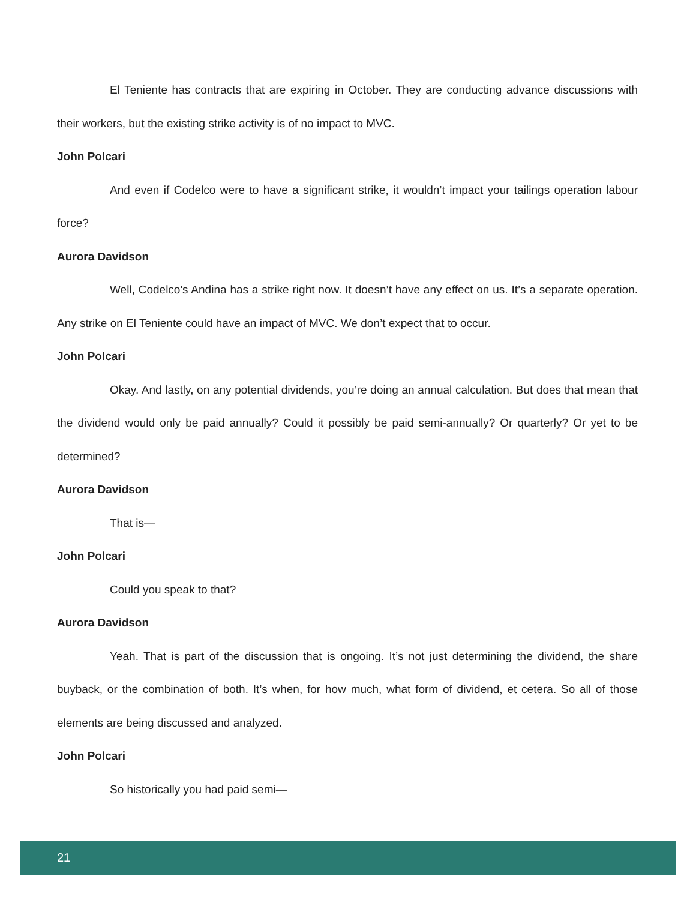El Teniente has contracts that are expiring in October. They are conducting advance discussions with their workers, but the existing strike activity is of no impact to MVC.
John Polcari
And even if Codelco were to have a significant strike, it wouldn’t impact your tailings operation labour force?
Aurora Davidson
Well, Codelco's Andina has a strike right now. It doesn’t have any effect on us. It’s a separate operation. Any strike on El Teniente could have an impact of MVC. We don’t expect that to occur.
John Polcari
Okay. And lastly, on any potential dividends, you’re doing an annual calculation. But does that mean that the dividend would only be paid annually? Could it possibly be paid semi-annually? Or quarterly? Or yet to be determined?
Aurora Davidson
That is—
John Polcari
Could you speak to that?
Aurora Davidson
Yeah. That is part of the discussion that is ongoing. It’s not just determining the dividend, the share buyback, or the combination of both. It’s when, for how much, what form of dividend, et cetera. So all of those elements are being discussed and analyzed.
John Polcari
So historically you had paid semi—
21